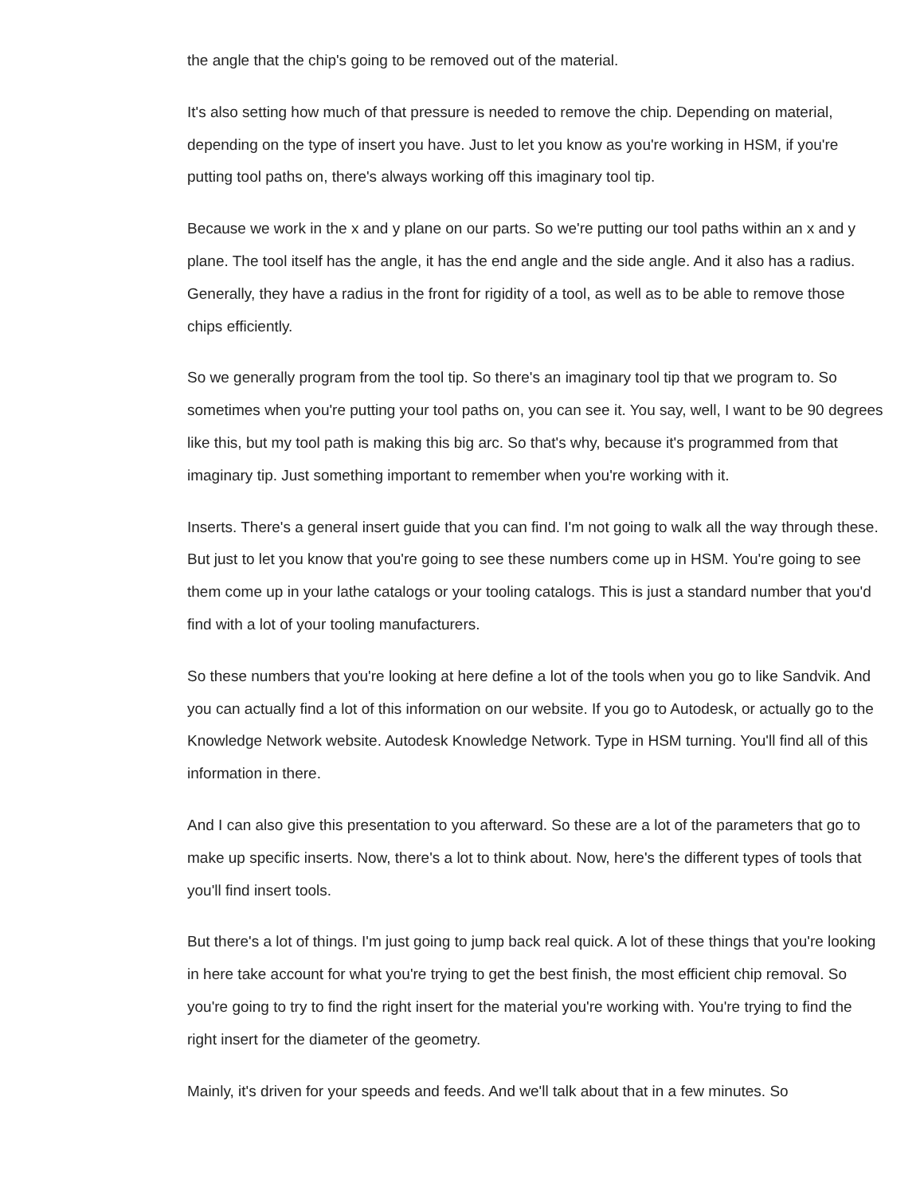the angle that the chip's going to be removed out of the material.
It's also setting how much of that pressure is needed to remove the chip. Depending on material, depending on the type of insert you have. Just to let you know as you're working in HSM, if you're putting tool paths on, there's always working off this imaginary tool tip.
Because we work in the x and y plane on our parts. So we're putting our tool paths within an x and y plane. The tool itself has the angle, it has the end angle and the side angle. And it also has a radius. Generally, they have a radius in the front for rigidity of a tool, as well as to be able to remove those chips efficiently.
So we generally program from the tool tip. So there's an imaginary tool tip that we program to. So sometimes when you're putting your tool paths on, you can see it. You say, well, I want to be 90 degrees like this, but my tool path is making this big arc. So that's why, because it's programmed from that imaginary tip. Just something important to remember when you're working with it.
Inserts. There's a general insert guide that you can find. I'm not going to walk all the way through these. But just to let you know that you're going to see these numbers come up in HSM. You're going to see them come up in your lathe catalogs or your tooling catalogs. This is just a standard number that you'd find with a lot of your tooling manufacturers.
So these numbers that you're looking at here define a lot of the tools when you go to like Sandvik. And you can actually find a lot of this information on our website. If you go to Autodesk, or actually go to the Knowledge Network website. Autodesk Knowledge Network. Type in HSM turning. You'll find all of this information in there.
And I can also give this presentation to you afterward. So these are a lot of the parameters that go to make up specific inserts. Now, there's a lot to think about. Now, here's the different types of tools that you'll find insert tools.
But there's a lot of things. I'm just going to jump back real quick. A lot of these things that you're looking in here take account for what you're trying to get the best finish, the most efficient chip removal. So you're going to try to find the right insert for the material you're working with. You're trying to find the right insert for the diameter of the geometry.
Mainly, it's driven for your speeds and feeds. And we'll talk about that in a few minutes. So